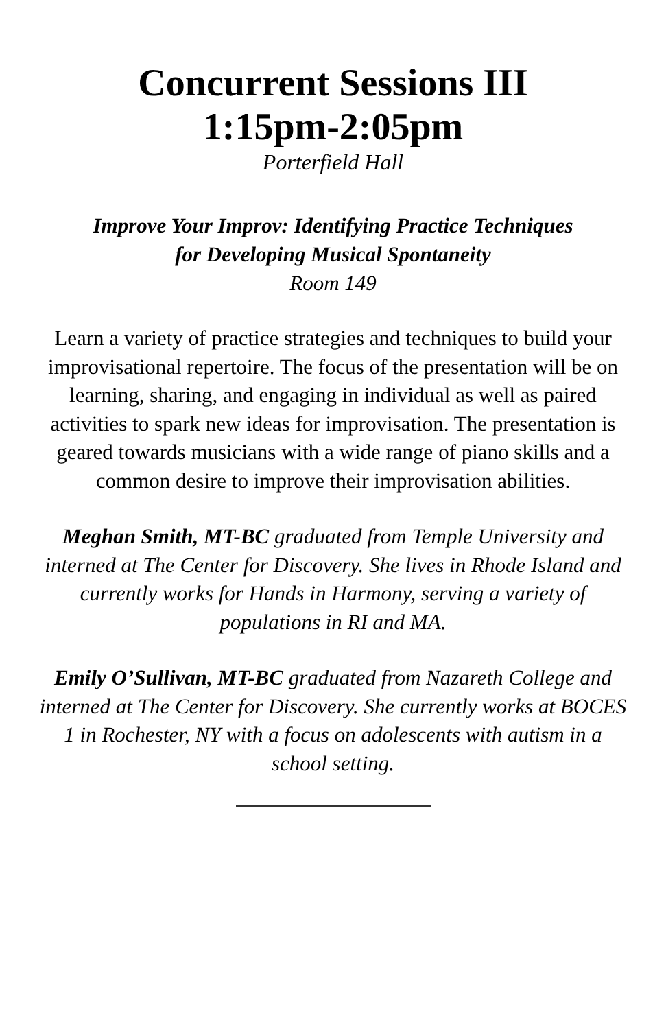Concurrent Sessions III
1:15pm-2:05pm
Porterfield Hall
Improve Your Improv: Identifying Practice Techniques
for Developing Musical Spontaneity
Room 149
Learn a variety of practice strategies and techniques to build your improvisational repertoire. The focus of the presentation will be on learning, sharing, and engaging in individual as well as paired activities to spark new ideas for improvisation. The presentation is geared towards musicians with a wide range of piano skills and a common desire to improve their improvisation abilities.
Meghan Smith, MT-BC graduated from Temple University and interned at The Center for Discovery. She lives in Rhode Island and currently works for Hands in Harmony, serving a variety of populations in RI and MA.
Emily O’Sullivan, MT-BC graduated from Nazareth College and interned at The Center for Discovery. She currently works at BOCES 1 in Rochester, NY with a focus on adolescents with autism in a school setting.